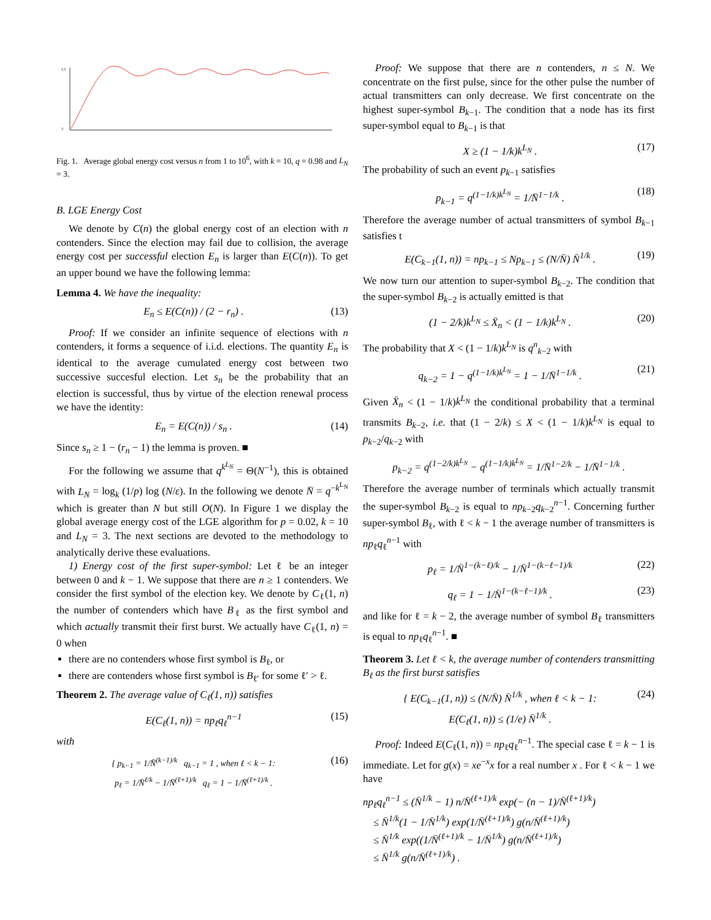5.5
3
Fig. 1. Average global energy cost versus n from 1 to 10<sup>6</sup>, with k = 10, q = 0.98 and L<sub>N</sub> = 3.
B. LGE Energy Cost
We denote by C(n) the global energy cost of an election with n contenders. Since the election may fail due to collision, the average energy cost per successful election E<sub>n</sub> is larger than E(C(n)). To get an upper bound we have the following lemma:
Lemma 4. We have the inequality:
E<sub>n</sub> ≤ E(C(n)) / (2 − r<sub>n</sub>) . (13)
Proof: If we consider an infinite sequence of elections with n contenders, it forms a sequence of i.i.d. elections. The quantity E<sub>n</sub> is identical to the average cumulated energy cost between two successive succesful election. Let s<sub>n</sub> be the probability that an election is successful, thus by virtue of the election renewal process we have the identity:
E<sub>n</sub> = E(C(n)) / s<sub>n</sub> . (14)
Since s<sub>n</sub> ≥ 1 − (r<sub>n</sub> − 1) the lemma is proven. ■
For the following we assume that q<sup>k<sup>L<sub>N</sub></sup></sup> = Θ(N<sup>−1</sup>), this is obtained with L<sub>N</sub> = log<sub>k</sub> (1/p) log (N/ε). In the following we denote N̄ = q<sup>−k<sup>L<sub>N</sub></sup></sup> which is greater than N but still O(N). In Figure 1 we display the global average energy cost of the LGE algorithm for p = 0.02, k = 10 and L<sub>N</sub> = 3. The next sections are devoted to the methodology to analytically derive these evaluations.
1) Energy cost of the first super-symbol: Let ℓ be an integer between 0 and k − 1. We suppose that there are n ≥ 1 contenders. We consider the first symbol of the election key. We denote by C<sub>ℓ</sub>(1, n) the number of contenders which have B<sub>ℓ</sub> as the first symbol and which actually transmit their first burst. We actually have C<sub>ℓ</sub>(1, n) = 0 when
there are no contenders whose first symbol is B<sub>ℓ</sub>, or
there are contenders whose first symbol is B<sub>ℓ′</sub> for some ℓ′ > ℓ.
Theorem 2. The average value of C<sub>ℓ</sub>(1, n)) satisfies
E(C<sub>ℓ</sub>(1, n)) = np<sub>ℓ</sub>q<sub>ℓ</sub><sup>n−1</sup> (15)
with
{ p<sub>k−1</sub> = 1/N̄<sup>(k−1)/k</sup> q<sub>k−1</sub> = 1 , when ℓ < k − 1:
p<sub>ℓ</sub> = 1/N̄<sup>ℓ/k</sup> − 1/N̄<sup>(ℓ+1)/k</sup> q<sub>ℓ</sub> = 1 − 1/N̄<sup>(ℓ+1)/k</sup> . (16)
Proof: We suppose that there are n contenders, n ≤ N. We concentrate on the first pulse, since for the other pulse the number of actual transmitters can only decrease. We first concentrate on the highest super-symbol B<sub>k−1</sub>. The condition that a node has its first super-symbol equal to B<sub>k−1</sub> is that
X ≥ (1 − 1/k)k<sup>L<sub>N</sub></sup> . (17)
The probability of such an event p<sub>k−1</sub> satisfies
p<sub>k−1</sub> = q<sup>(1−1/k)k<sup>L<sub>N</sub></sup></sup> = 1/N̄<sup>1−1/k</sup> . (18)
Therefore the average number of actual transmitters of symbol B<sub>k−1</sub> satisfies t
E(C<sub>k−1</sub>(1, n)) = np<sub>k−1</sub> ≤ Np<sub>k−1</sub> ≤ (N/N̄) N̄<sup>1/k</sup> . (19)
We now turn our attention to super-symbol B<sub>k−2</sub>. The condition that the super-symbol B<sub>k−2</sub> is actually emitted is that
(1 − 2/k)k<sup>L<sub>N</sub></sup> ≤ X̄<sub>n</sub> < (1 − 1/k)k<sup>L<sub>N</sub></sup> . (20)
The probability that X < (1 − 1/k)k<sup>L<sub>N</sub></sup> is q<sup>n</sup><sub>k−2</sub> with
q<sub>k−2</sub> = 1 − q<sup>(1−1/k)k<sup>L<sub>N</sub></sup></sup> = 1 − 1/N̄<sup>1−1/k</sup> . (21)
Given X̄<sub>n</sub> < (1 − 1/k)k<sup>L<sub>N</sub></sup> the conditional probability that a terminal transmits B<sub>k−2</sub>, i.e. that (1 − 2/k) ≤ X < (1 − 1/k)k<sup>L<sub>N</sub></sup> is equal to p<sub>k−2</sub>/q<sub>k−2</sub> with
p<sub>k−2</sub> = q<sup>(1−2/k)k<sup>L<sub>N</sub></sup></sup> − q<sup>(1−1/k)k<sup>L<sub>N</sub></sup></sup> = 1/N̄<sup>1−2/k</sup> − 1/N̄<sup>1−1/k</sup> .
Therefore the average number of terminals which actually transmit the super-symbol B<sub>k−2</sub> is equal to np<sub>k−2</sub>q<sub>k−2</sub><sup>n−1</sup>. Concerning further super-symbol B<sub>ℓ</sub>, with ℓ < k − 1 the average number of transmitters is np<sub>ℓ</sub>q<sub>ℓ</sub><sup>n−1</sup> with
p<sub>ℓ</sub> = 1/N̄<sup>1−(k−ℓ)/k</sup> − 1/N̄<sup>1−(k−ℓ−1)/k</sup> (22)
q<sub>ℓ</sub> = 1 − 1/N̄<sup>1−(k−ℓ−1)/k</sup> . (23)
and like for ℓ = k − 2, the average number of symbol B<sub>ℓ</sub> transmitters is equal to np<sub>ℓ</sub>q<sub>ℓ</sub><sup>n−1</sup>. ■
Theorem 3. Let ℓ < k, the average number of contenders transmitting B<sub>ℓ</sub> as the first burst satisfies
{ E(C<sub>k−1</sub>(1, n)) ≤ (N/N̄) N̄<sup>1/k</sup> , when ℓ < k − 1:
E(C<sub>ℓ</sub>(1, n)) ≤ (1/e) N̄<sup>1/k</sup> . (24)
Proof: Indeed E(C<sub>ℓ</sub>(1, n)) = np<sub>ℓ</sub>q<sub>ℓ</sub><sup>n−1</sup>. The special case ℓ = k − 1 is immediate. Let for g(x) = xe<sup>−x</sup>x for a real number x . For ℓ < k − 1 we have
np<sub>ℓ</sub>q<sub>ℓ</sub><sup>n−1</sup> ≤ (N̄<sup>1/k</sup> − 1) n/N̄<sup>(ℓ+1)/k</sup> exp(− (n − 1)/N̄<sup>(ℓ+1)/k</sup>)
≤ N̄<sup>1/k</sup>(1 − 1/N̄<sup>1/k</sup>) exp(1/N̄<sup>(ℓ+1)/k</sup>) g(n/N̄<sup>(ℓ+1)/k</sup>)
≤ N̄<sup>1/k</sup> exp((1/N̄<sup>(ℓ+1)/k</sup> − 1/N̄<sup>1/k</sup>) g(n/N̄<sup>(ℓ+1)/k</sup>)
≤ N̄<sup>1/k</sup> g(n/N̄<sup>(ℓ+1)/k</sup>) .